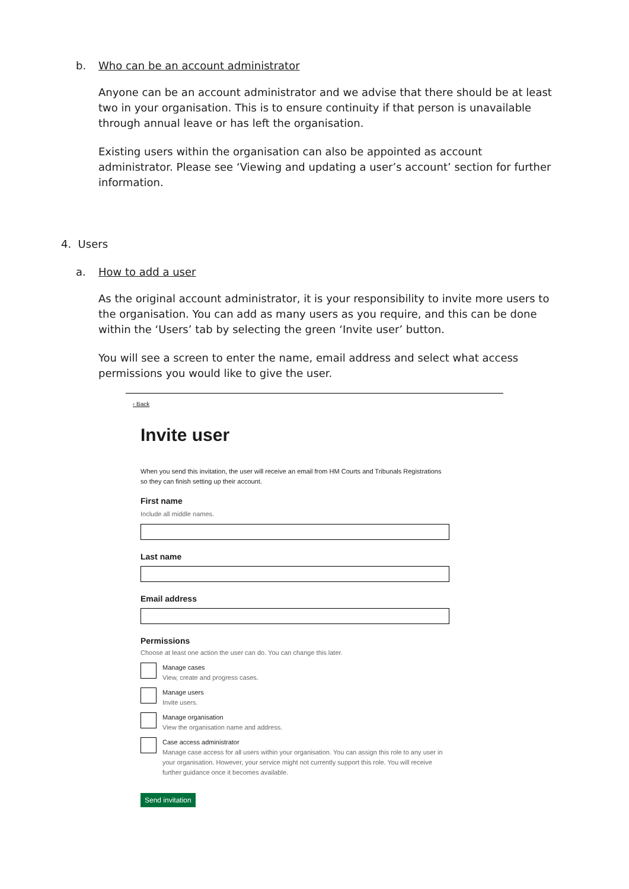b. Who can be an account administrator
Anyone can be an account administrator and we advise that there should be at least two in your organisation. This is to ensure continuity if that person is unavailable through annual leave or has left the organisation.
Existing users within the organisation can also be appointed as account administrator. Please see ‘Viewing and updating a user’s account’ section for further information.
4. Users
a. How to add a user
As the original account administrator, it is your responsibility to invite more users to the organisation. You can add as many users as you require, and this can be done within the ‘Users’ tab by selecting the green ‘Invite user’ button.
You will see a screen to enter the name, email address and select what access permissions you would like to give the user.
‹ Back
Invite user
When you send this invitation, the user will receive an email from HM Courts and Tribunals Registrations so they can finish setting up their account.
First name
Include all middle names.
Last name
Email address
Permissions
Choose at least one action the user can do. You can change this later.
Manage cases
View, create and progress cases.
Manage users
Invite users.
Manage organisation
View the organisation name and address.
Case access administrator
Manage case access for all users within your organisation. You can assign this role to any user in your organisation. However, your service might not currently support this role. You will receive further guidance once it becomes available.
Send invitation